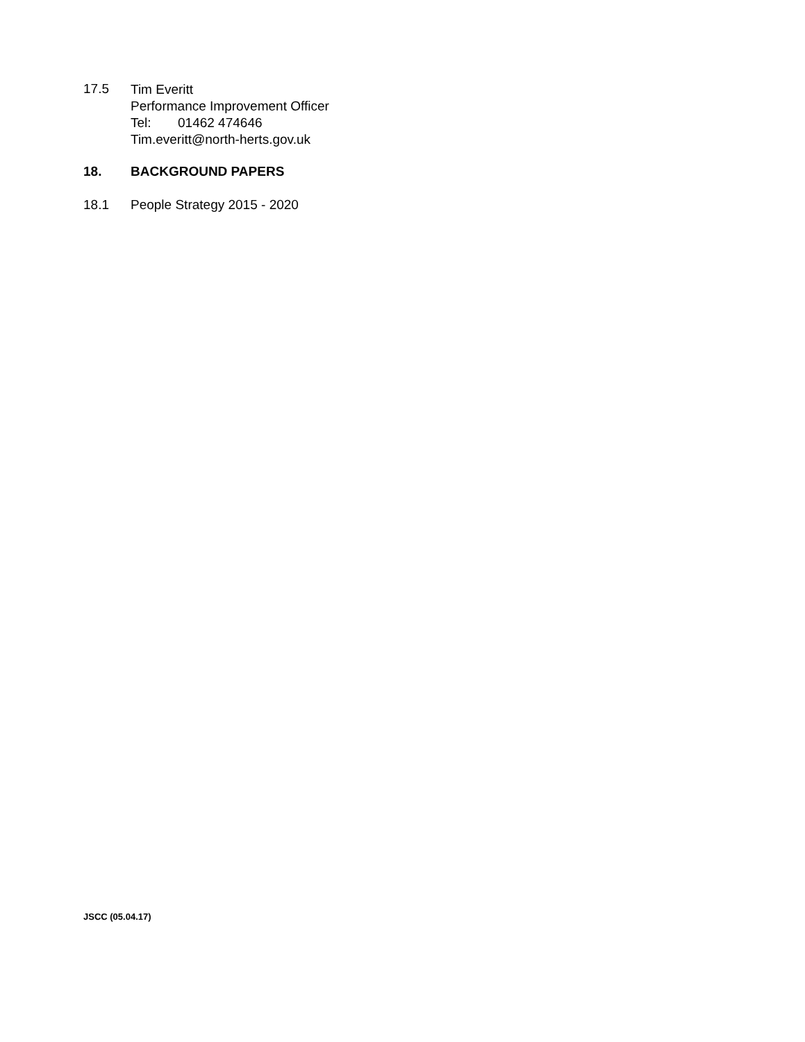17.5
Tim Everitt
Performance Improvement Officer
Tel: 01462 474646
Tim.everitt@north-herts.gov.uk
18. BACKGROUND PAPERS
18.1 People Strategy 2015 - 2020
JSCC (05.04.17)